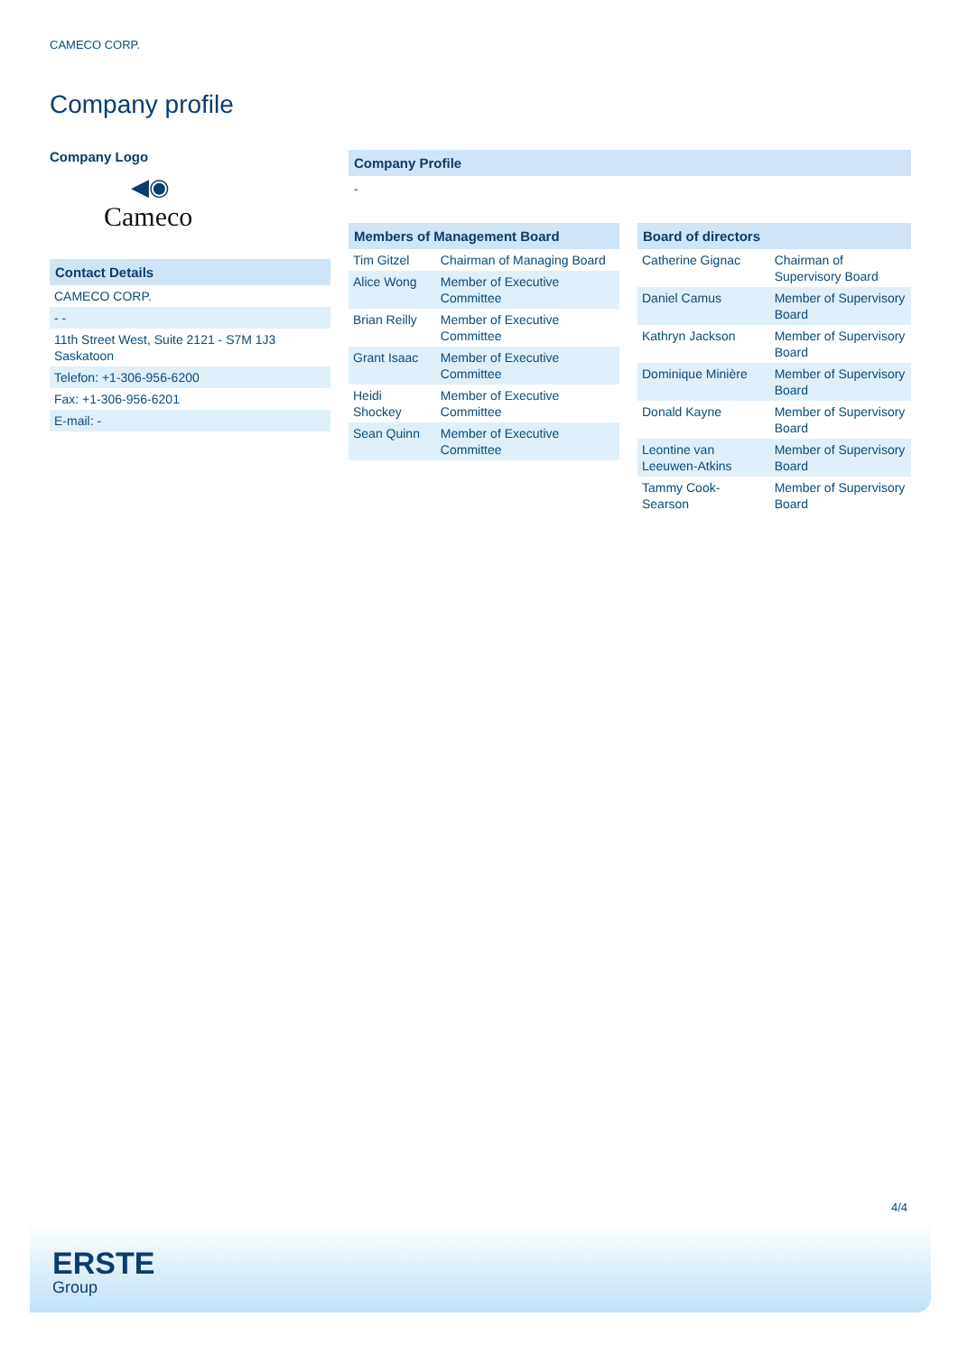CAMECO CORP.
Company profile
Company Logo
◀◉
Cameco
Contact Details
| CAMECO CORP. |
| - - |
| 11th Street West, Suite 2121 - S7M 1J3 Saskatoon |
| Telefon: +1-306-956-6200 |
| Fax: +1-306-956-6201 |
| E-mail: - |
Company Profile
-
Members of Management Board
| Tim Gitzel | Chairman of Managing Board |
| Alice Wong | Member of Executive Committee |
| Brian Reilly | Member of Executive Committee |
| Grant Isaac | Member of Executive Committee |
| Heidi Shockey | Member of Executive Committee |
| Sean Quinn | Member of Executive Committee |
Board of directors
| Catherine Gignac | Chairman of Supervisory Board |
| Daniel Camus | Member of Supervisory Board |
| Kathryn Jackson | Member of Supervisory Board |
| Dominique Minière | Member of Supervisory Board |
| Donald Kayne | Member of Supervisory Board |
| Leontine van Leeuwen-Atkins | Member of Supervisory Board |
| Tammy Cook-Searson | Member of Supervisory Board |
4/4
ERSTE
Group